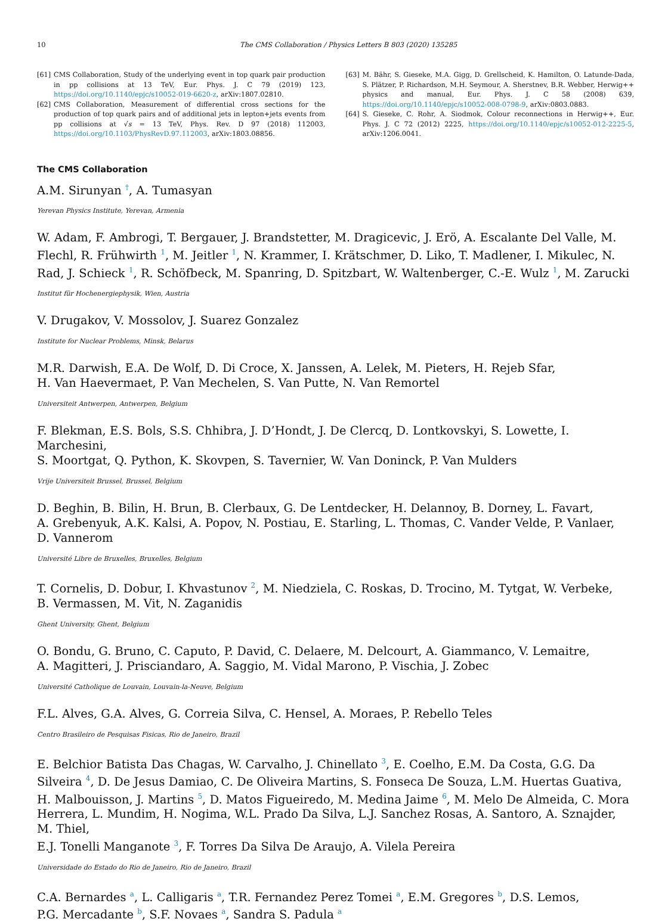10 The CMS Collaboration / Physics Letters B 803 (2020) 135285
[61] CMS Collaboration, Study of the underlying event in top quark pair production in pp collisions at 13 TeV, Eur. Phys. J. C 79 (2019) 123, https://doi.org/10.1140/epjc/s10052-019-6620-z, arXiv:1807.02810.
[62] CMS Collaboration, Measurement of differential cross sections for the production of top quark pairs and of additional jets in lepton+jets events from pp collisions at √s = 13 TeV, Phys. Rev. D 97 (2018) 112003, https://doi.org/10.1103/PhysRevD.97.112003, arXiv:1803.08856.
[63] M. Bähr, S. Gieseke, M.A. Gigg, D. Grellscheid, K. Hamilton, O. Latunde-Dada, S. Plätzer, P. Richardson, M.H. Seymour, A. Sherstnev, B.R. Webber, Herwig++ physics and manual, Eur. Phys. J. C 58 (2008) 639, https://doi.org/10.1140/epjc/s10052-008-0798-9, arXiv:0803.0883.
[64] S. Gieseke, C. Rohr, A. Siodmok, Colour reconnections in Herwig++, Eur. Phys. J. C 72 (2012) 2225, https://doi.org/10.1140/epjc/s10052-012-2225-5, arXiv:1206.0041.
The CMS Collaboration
A.M. Sirunyan <sup>†</sup>, A. Tumasyan
Yerevan Physics Institute, Yerevan, Armenia
W. Adam, F. Ambrogi, T. Bergauer, J. Brandstetter, M. Dragicevic, J. Erö, A. Escalante Del Valle, M. Flechl, R. Frühwirth <sup>1</sup>, M. Jeitler <sup>1</sup>, N. Krammer, I. Krätschmer, D. Liko, T. Madlener, I. Mikulec, N. Rad, J. Schieck <sup>1</sup>, R. Schöfbeck, M. Spanring, D. Spitzbart, W. Waltenberger, C.-E. Wulz <sup>1</sup>, M. Zarucki
Institut für Hochenergiephysik, Wien, Austria
V. Drugakov, V. Mossolov, J. Suarez Gonzalez
Institute for Nuclear Problems, Minsk, Belarus
M.R. Darwish, E.A. De Wolf, D. Di Croce, X. Janssen, A. Lelek, M. Pieters, H. Rejeb Sfar,
H. Van Haevermaet, P. Van Mechelen, S. Van Putte, N. Van Remortel
Universiteit Antwerpen, Antwerpen, Belgium
F. Blekman, E.S. Bols, S.S. Chhibra, J. D’Hondt, J. De Clercq, D. Lontkovskyi, S. Lowette, I. Marchesini,
S. Moortgat, Q. Python, K. Skovpen, S. Tavernier, W. Van Doninck, P. Van Mulders
Vrije Universiteit Brussel, Brussel, Belgium
D. Beghin, B. Bilin, H. Brun, B. Clerbaux, G. De Lentdecker, H. Delannoy, B. Dorney, L. Favart,
A. Grebenyuk, A.K. Kalsi, A. Popov, N. Postiau, E. Starling, L. Thomas, C. Vander Velde, P. Vanlaer,
D. Vannerom
Université Libre de Bruxelles, Bruxelles, Belgium
T. Cornelis, D. Dobur, I. Khvastunov <sup>2</sup>, M. Niedziela, C. Roskas, D. Trocino, M. Tytgat, W. Verbeke,
B. Vermassen, M. Vit, N. Zaganidis
Ghent University, Ghent, Belgium
O. Bondu, G. Bruno, C. Caputo, P. David, C. Delaere, M. Delcourt, A. Giammanco, V. Lemaitre,
A. Magitteri, J. Prisciandaro, A. Saggio, M. Vidal Marono, P. Vischia, J. Zobec
Université Catholique de Louvain, Louvain-la-Neuve, Belgium
F.L. Alves, G.A. Alves, G. Correia Silva, C. Hensel, A. Moraes, P. Rebello Teles
Centro Brasileiro de Pesquisas Fisicas, Rio de Janeiro, Brazil
E. Belchior Batista Das Chagas, W. Carvalho, J. Chinellato <sup>3</sup>, E. Coelho, E.M. Da Costa, G.G. Da Silveira <sup>4</sup>, D. De Jesus Damiao, C. De Oliveira Martins, S. Fonseca De Souza, L.M. Huertas Guativa, H. Malbouisson, J. Martins <sup>5</sup>, D. Matos Figueiredo, M. Medina Jaime <sup>6</sup>, M. Melo De Almeida, C. Mora Herrera, L. Mundim, H. Nogima, W.L. Prado Da Silva, L.J. Sanchez Rosas, A. Santoro, A. Sznajder, M. Thiel,
E.J. Tonelli Manganote <sup>3</sup>, F. Torres Da Silva De Araujo, A. Vilela Pereira
Universidade do Estado do Rio de Janeiro, Rio de Janeiro, Brazil
C.A. Bernardes <sup>a</sup>, L. Calligaris <sup>a</sup>, T.R. Fernandez Perez Tomei <sup>a</sup>, E.M. Gregores <sup>b</sup>, D.S. Lemos,
P.G. Mercadante <sup>b</sup>, S.F. Novaes <sup>a</sup>, Sandra S. Padula <sup>a</sup>